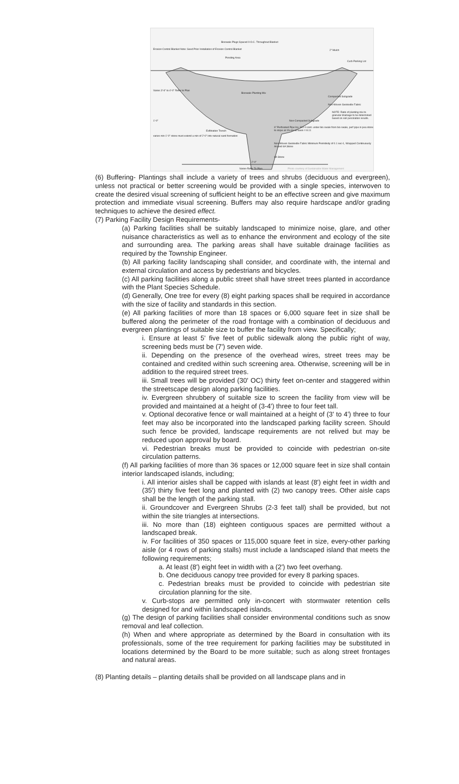Erosion Control Blanket Note: Seed Prior Installation of Erosion Control Blanket
Bioswale Plugs Spaced 9 O.C. Throughout Blanket
Ponding Area
2" Mulch
Curb Parking Lot
Bioswale Planting Mix
Compacted Subgrade
Non-Woven Geotextile Fabric
NOTE: Ratio of planting mix to granular drainage to be determined based on soil percolation results.
Non-Compacted Subgrade
Exfiltration Trench
6" Perforated Pipe Inv. 812.0 cont. under bio swale from bio swale, perf pipe in pea stone to slope at 1% inv at basin = 8.11
Non-Woven Geotextile Fabric Minimum Permitivity of 0.1 sec-1, Wrapped Continuously Around 6A Stone
6A Stone
2'-0"
Varies 3'-6" to 4'-0" Refer to Plan
1'-0"
varies min 1'-0" stone must extend a min of 2'-0" into natural sand formation
Varies-Refer To Plan
Photo courtesy of Sustainable Water Management
(6) Buffering- Plantings shall include a variety of trees and shrubs (deciduous and evergreen), unless not practical or better screening would be provided with a single species, interwoven to create the desired visual screening of sufficient height to be an effective screen and give maximum protection and immediate visual screening. Buffers may also require hardscape and/or grading techniques to achieve the desired effect.
(7) Parking Facility Design Requirements-
(a) Parking facilities shall be suitably landscaped to minimize noise, glare, and other nuisance characteristics as well as to enhance the environment and ecology of the site and surrounding area. The parking areas shall have suitable drainage facilities as required by the Township Engineer.
(b) All parking facility landscaping shall consider, and coordinate with, the internal and external circulation and access by pedestrians and bicycles.
(c) All parking facilities along a public street shall have street trees planted in accordance with the Plant Species Schedule.
(d) Generally, One tree for every (8) eight parking spaces shall be required in accordance with the size of facility and standards in this section.
(e) All parking facilities of more than 18 spaces or 6,000 square feet in size shall be buffered along the perimeter of the road frontage with a combination of deciduous and evergreen plantings of suitable size to buffer the facility from view. Specifically;
i. Ensure at least 5' five feet of public sidewalk along the public right of way, screening beds must be (7') seven wide.
ii. Depending on the presence of the overhead wires, street trees may be contained and credited within such screening area. Otherwise, screening will be in addition to the required street trees.
iii. Small trees will be provided (30' OC) thirty feet on-center and staggered within the streetscape design along parking facilities.
iv. Evergreen shrubbery of suitable size to screen the facility from view will be provided and maintained at a height of (3-4') three to four feet tall.
v. Optional decorative fence or wall maintained at a height of (3' to 4') three to four feet may also be incorporated into the landscaped parking facility screen. Should such fence be provided, landscape requirements are not relived but may be reduced upon approval by board.
vi. Pedestrian breaks must be provided to coincide with pedestrian on-site circulation patterns.
(f) All parking facilities of more than 36 spaces or 12,000 square feet in size shall contain interior landscaped islands, including;
i. All interior aisles shall be capped with islands at least (8') eight feet in width and (35') thirty five feet long and planted with (2) two canopy trees. Other aisle caps shall be the length of the parking stall.
ii. Groundcover and Evergreen Shrubs (2-3 feet tall) shall be provided, but not within the site triangles at intersections.
iii. No more than (18) eighteen contiguous spaces are permitted without a landscaped break.
iv. For facilities of 350 spaces or 115,000 square feet in size, every-other parking aisle (or 4 rows of parking stalls) must include a landscaped island that meets the following requirements;
a. At least (8') eight feet in width with a (2') two feet overhang.
b. One deciduous canopy tree provided for every 8 parking spaces.
c. Pedestrian breaks must be provided to coincide with pedestrian site circulation planning for the site.
v. Curb-stops are permitted only in-concert with stormwater retention cells designed for and within landscaped islands.
(g) The design of parking facilities shall consider environmental conditions such as snow removal and leaf collection.
(h) When and where appropriate as determined by the Board in consultation with its professionals, some of the tree requirement for parking facilities may be substituted in locations determined by the Board to be more suitable; such as along street frontages and natural areas.
(8) Planting details – planting details shall be provided on all landscape plans and in